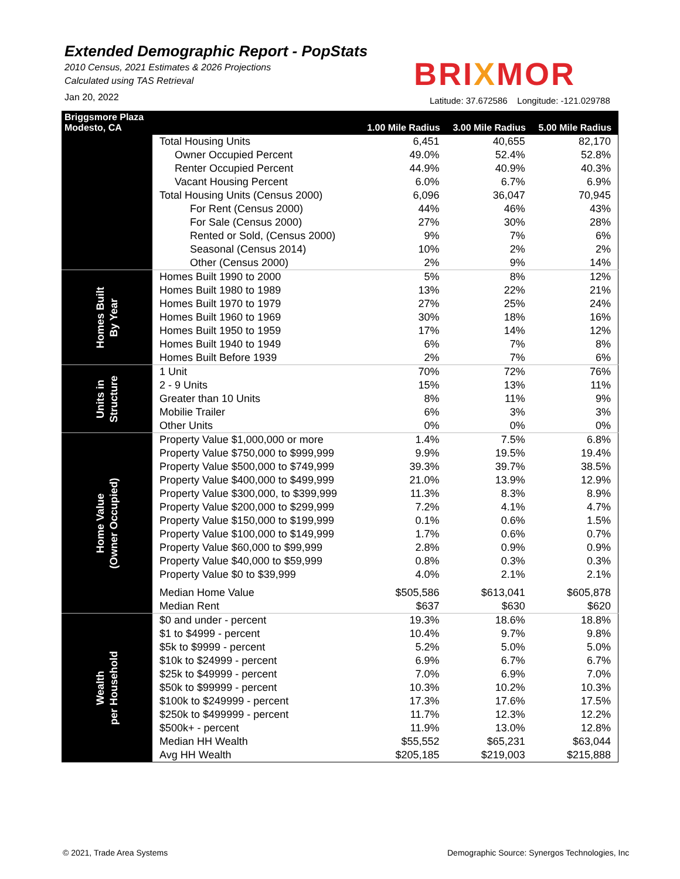Extended Demographic Report - PopStats
2010 Census, 2021 Estimates & 2026 Projections
Calculated using TAS Retrieval
Jan 20, 2022
BRIXMOR
Latitude: 37.672586 Longitude: -121.029788
| Briggsmore Plaza Modesto, CA | | 1.00 Mile Radius | 3.00 Mile Radius | 5.00 Mile Radius |
| --- | --- | --- | --- | --- |
| | Total Housing Units | 6,451 | 40,655 | 82,170 |
| | Owner Occupied Percent | 49.0% | 52.4% | 52.8% |
| | Renter Occupied Percent | 44.9% | 40.9% | 40.3% |
| | Vacant Housing Percent | 6.0% | 6.7% | 6.9% |
| | Total Housing Units (Census 2000) | 6,096 | 36,047 | 70,945 |
| | For Rent (Census 2000) | 44% | 46% | 43% |
| | For Sale (Census 2000) | 27% | 30% | 28% |
| | Rented or Sold, (Census 2000) | 9% | 7% | 6% |
| | Seasonal (Census 2014) | 10% | 2% | 2% |
| | Other (Census 2000) | 2% | 9% | 14% |
| Homes Built By Year | Homes Built 1990 to 2000 | 5% | 8% | 12% |
| | Homes Built 1980 to 1989 | 13% | 22% | 21% |
| | Homes Built 1970 to 1979 | 27% | 25% | 24% |
| | Homes Built 1960 to 1969 | 30% | 18% | 16% |
| | Homes Built 1950 to 1959 | 17% | 14% | 12% |
| | Homes Built 1940 to 1949 | 6% | 7% | 8% |
| | Homes Built Before 1939 | 2% | 7% | 6% |
| Units in Structure | 1 Unit | 70% | 72% | 76% |
| | 2 - 9 Units | 15% | 13% | 11% |
| | Greater than 10 Units | 8% | 11% | 9% |
| | Mobilie Trailer | 6% | 3% | 3% |
| | Other Units | 0% | 0% | 0% |
| Home Value (Owner Occupied) | Property Value $1,000,000 or more | 1.4% | 7.5% | 6.8% |
| | Property Value $750,000 to $999,999 | 9.9% | 19.5% | 19.4% |
| | Property Value $500,000 to $749,999 | 39.3% | 39.7% | 38.5% |
| | Property Value $400,000 to $499,999 | 21.0% | 13.9% | 12.9% |
| | Property Value $300,000, to $399,999 | 11.3% | 8.3% | 8.9% |
| | Property Value $200,000 to $299,999 | 7.2% | 4.1% | 4.7% |
| | Property Value $150,000 to $199,999 | 0.1% | 0.6% | 1.5% |
| | Property Value $100,000 to $149,999 | 1.7% | 0.6% | 0.7% |
| | Property Value $60,000 to $99,999 | 2.8% | 0.9% | 0.9% |
| | Property Value $40,000 to $59,999 | 0.8% | 0.3% | 0.3% |
| | Property Value $0 to $39,999 | 4.0% | 2.1% | 2.1% |
| | Median Home Value | $505,586 | $613,041 | $605,878 |
| | Median Rent | $637 | $630 | $620 |
| Wealth per Household | $0 and under - percent | 19.3% | 18.6% | 18.8% |
| | $1 to $4999 - percent | 10.4% | 9.7% | 9.8% |
| | $5k to $9999 - percent | 5.2% | 5.0% | 5.0% |
| | $10k to $24999 - percent | 6.9% | 6.7% | 6.7% |
| | $25k to $49999 - percent | 7.0% | 6.9% | 7.0% |
| | $50k to $99999 - percent | 10.3% | 10.2% | 10.3% |
| | $100k to $249999 - percent | 17.3% | 17.6% | 17.5% |
| | $250k to $499999 - percent | 11.7% | 12.3% | 12.2% |
| | $500k+ - percent | 11.9% | 13.0% | 12.8% |
| | Median HH Wealth | $55,552 | $65,231 | $63,044 |
| | Avg HH Wealth | $205,185 | $219,003 | $215,888 |
© 2021, Trade Area Systems
Demographic Source: Synergos Technologies, Inc